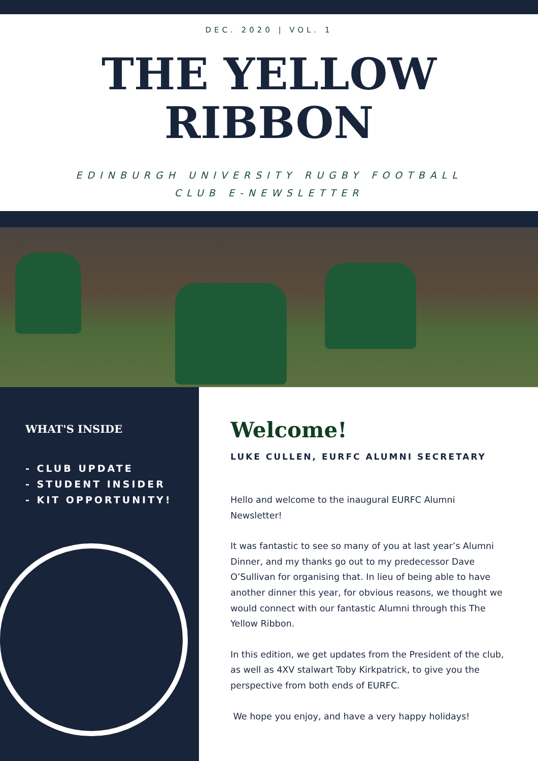DEC. 2020 | VOL. 1
THE YELLOW
RIBBON
EDINBURGH UNIVERSITY RUGBY FOOTBALL CLUB E-NEWSLETTER
WHAT'S INSIDE
- CLUB UPDATE
- STUDENT INSIDER
- KIT OPPORTUNITY!
Welcome!
LUKE CULLEN, EURFC ALUMNI SECRETARY
Hello and welcome to the inaugural EURFC Alumni Newsletter!
It was fantastic to see so many of you at last year’s Alumni Dinner, and my thanks go out to my predecessor Dave O’Sullivan for organising that. In lieu of being able to have another dinner this year, for obvious reasons, we thought we would connect with our fantastic Alumni through this The Yellow Ribbon.
In this edition, we get updates from the President of the club, as well as 4XV stalwart Toby Kirkpatrick, to give you the perspective from both ends of EURFC.
We hope you enjoy, and have a very happy holidays!